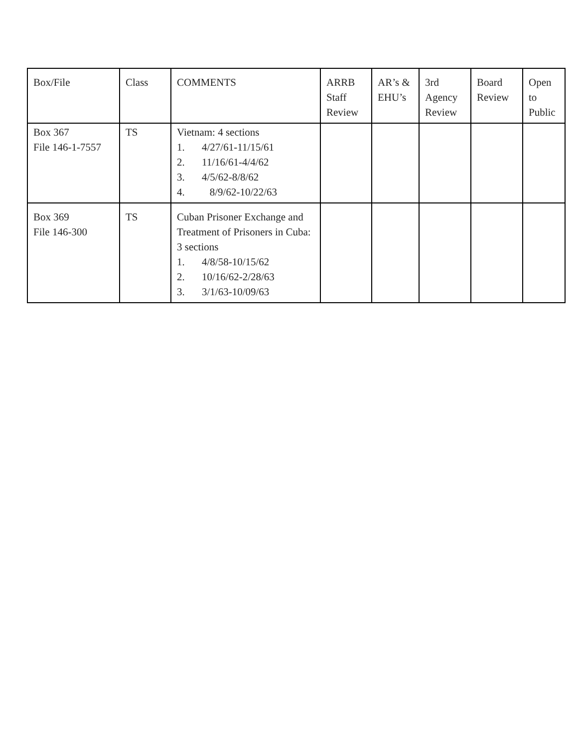| Box/File | Class | COMMENTS | ARRB Staff Review | AR’s & EHU’s | 3rd Agency Review | Board Review | Open to Public |
| Box 367 File 146-1-7557 | TS | Vietnam: 4 sections 1. 4/27/61-11/15/61 2. 11/16/61-4/4/62 3. 4/5/62-8/8/62 4. 8/9/62-10/22/63 | | | | | |
| Box 369 File 146-300 | TS | Cuban Prisoner Exchange and Treatment of Prisoners in Cuba: 3 sections 1. 4/8/58-10/15/62 2. 10/16/62-2/28/63 3. 3/1/63-10/09/63 | | | | | |